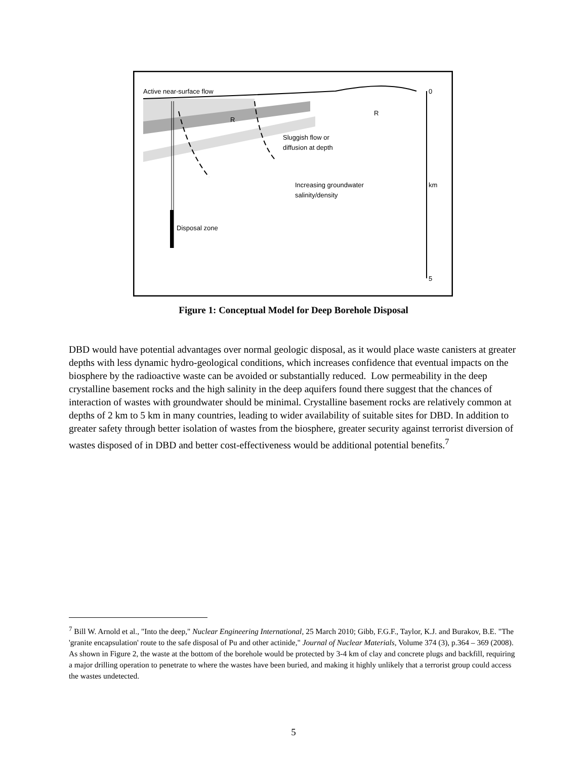Active near-surface flow
R
R
Sluggish flow or
diffusion at depth
Increasing groundwater
salinity/density
Disposal zone
0
km
5
Figure 1: Conceptual Model for Deep Borehole Disposal
DBD would have potential advantages over normal geologic disposal, as it would place waste canisters at greater depths with less dynamic hydro-geological conditions, which increases confidence that eventual impacts on the biosphere by the radioactive waste can be avoided or substantially reduced. Low permeability in the deep crystalline basement rocks and the high salinity in the deep aquifers found there suggest that the chances of interaction of wastes with groundwater should be minimal. Crystalline basement rocks are relatively common at depths of 2 km to 5 km in many countries, leading to wider availability of suitable sites for DBD. In addition to greater safety through better isolation of wastes from the biosphere, greater security against terrorist diversion of wastes disposed of in DBD and better cost-effectiveness would be additional potential benefits.<sup>7</sup>
<sup>7</sup> Bill W. Arnold et al., "Into the deep," Nuclear Engineering International, 25 March 2010; Gibb, F.G.F., Taylor, K.J. and Burakov, B.E. "The 'granite encapsulation' route to the safe disposal of Pu and other actinide," Journal of Nuclear Materials, Volume 374 (3), p.364 – 369 (2008). As shown in Figure 2, the waste at the bottom of the borehole would be protected by 3-4 km of clay and concrete plugs and backfill, requiring a major drilling operation to penetrate to where the wastes have been buried, and making it highly unlikely that a terrorist group could access the wastes undetected.
5